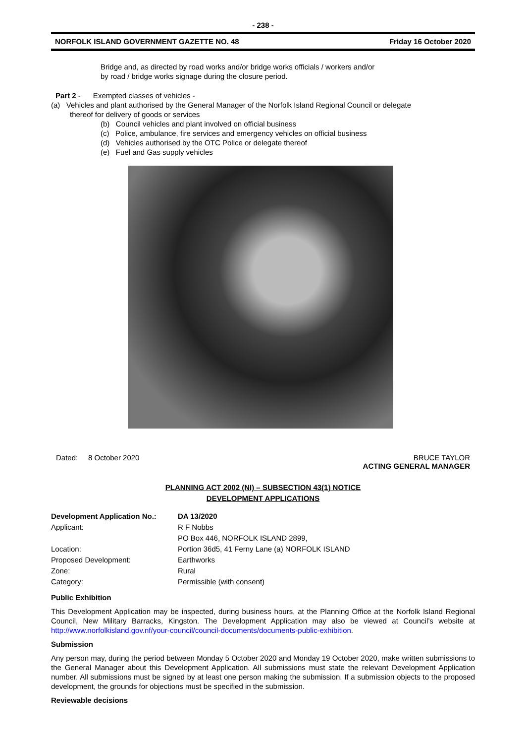- 238 -
NORFOLK ISLAND GOVERNMENT GAZETTE NO. 48 Friday 16 October 2020
Bridge and, as directed by road works and/or bridge works officials / workers and/or
by road / bridge works signage during the closure period.
Part 2 - Exempted classes of vehicles -
(a) Vehicles and plant authorised by the General Manager of the Norfolk Island Regional Council or delegate
thereof for delivery of goods or services
(b) Council vehicles and plant involved on official business
(c) Police, ambulance, fire services and emergency vehicles on official business
(d) Vehicles authorised by the OTC Police or delegate thereof
(e) Fuel and Gas supply vehicles
Dated: 8 October 2020 BRUCE TAYLOR
ACTING GENERAL MANAGER
PLANNING ACT 2002 (NI) – SUBSECTION 43(1) NOTICE
DEVELOPMENT APPLICATIONS
| Development Application No.: | DA 13/2020 |
| Applicant: | R F Nobbs |
| | PO Box 446, NORFOLK ISLAND 2899, |
| Location: | Portion 36d5, 41 Ferny Lane (a) NORFOLK ISLAND |
| Proposed Development: | Earthworks |
| Zone: | Rural |
| Category: | Permissible (with consent) |
Public Exhibition
This Development Application may be inspected, during business hours, at the Planning Office at the Norfolk Island Regional Council, New Military Barracks, Kingston. The Development Application may also be viewed at Council’s website at http://www.norfolkisland.gov.nf/your-council/council-documents/documents-public-exhibition.
Submission
Any person may, during the period between Monday 5 October 2020 and Monday 19 October 2020, make written submissions to the General Manager about this Development Application. All submissions must state the relevant Development Application number. All submissions must be signed by at least one person making the submission. If a submission objects to the proposed development, the grounds for objections must be specified in the submission.
Reviewable decisions